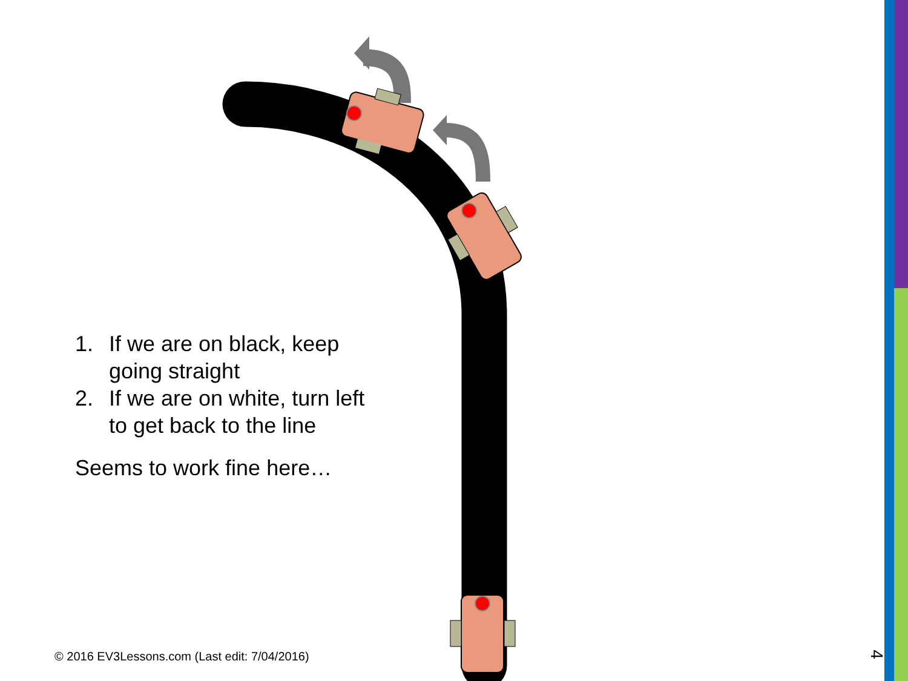1. If we are on black, keep going straight
2. If we are on white, turn left to get back to the line
Seems to work fine here…
© 2016 EV3Lessons.com (Last edit: 7/04/2016)
4